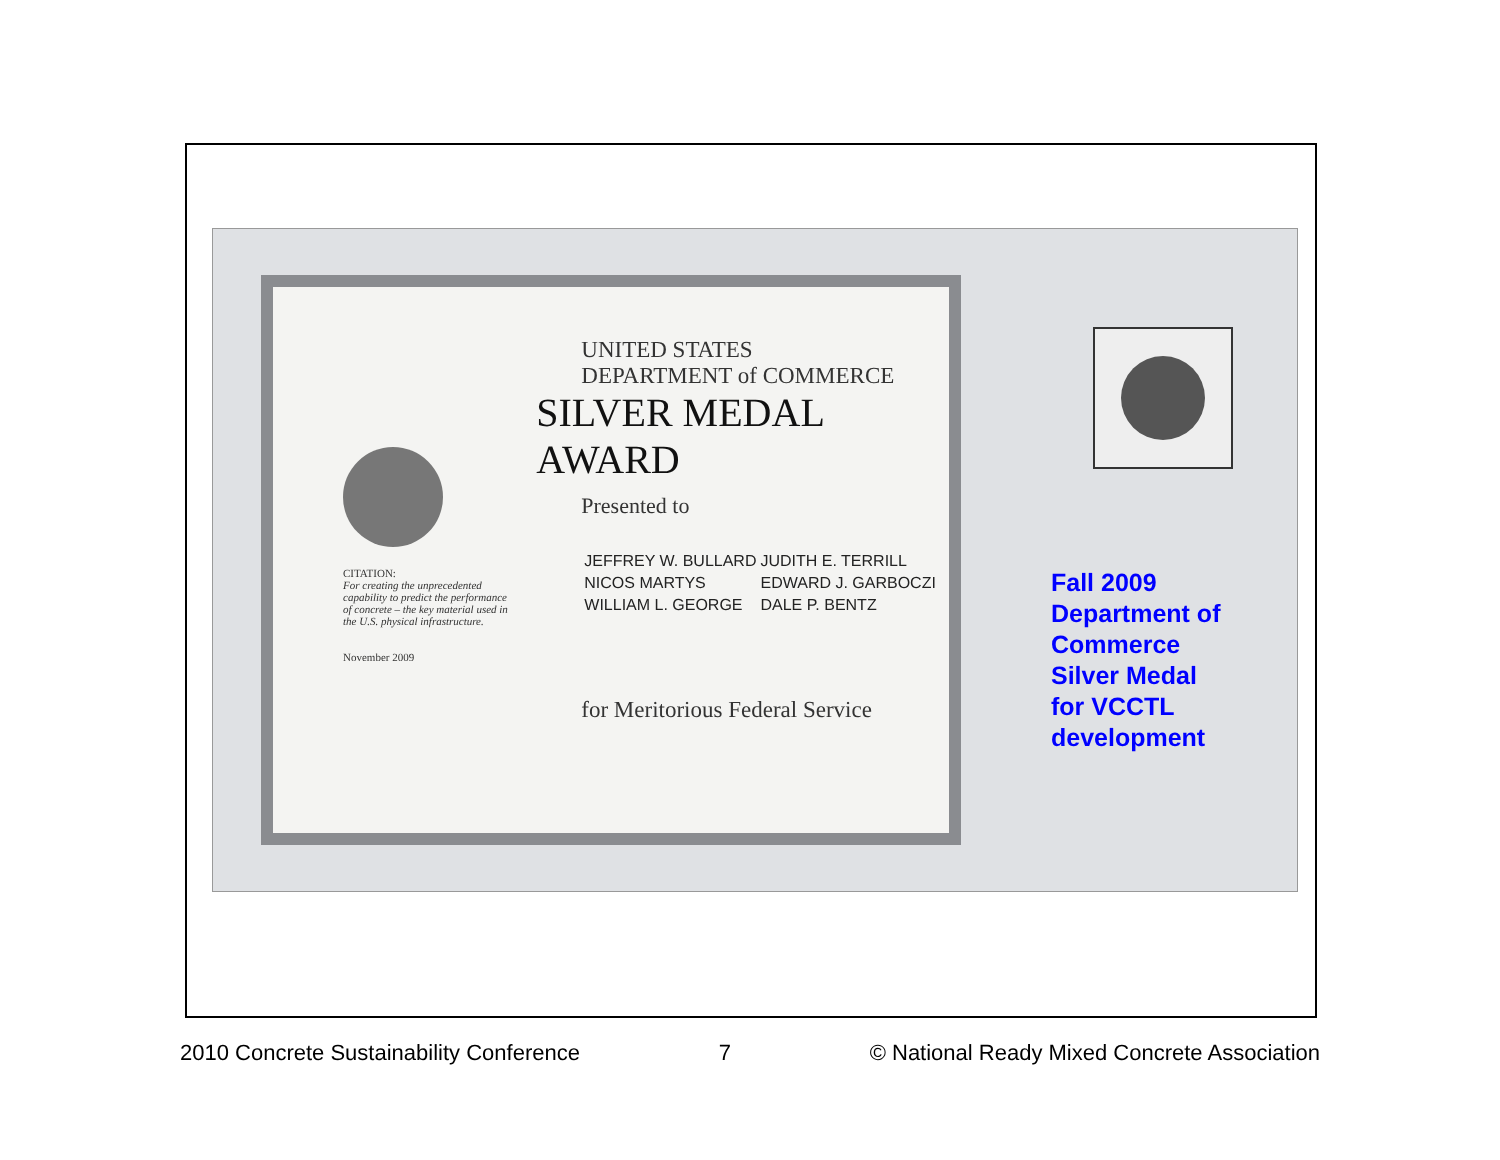CITATION:
For creating the unprecedented capability to predict the performance of concrete – the key material used in the U.S. physical infrastructure.
November 2009
UNITED STATES
DEPARTMENT of COMMERCE
SILVER MEDAL AWARD
Presented to
| JEFFREY W. BULLARD | JUDITH E. TERRILL |
| NICOS MARTYS | EDWARD J. GARBOCZI |
| WILLIAM L. GEORGE | DALE P. BENTZ |
for Meritorious Federal Service
Fall 2009
Department of
Commerce
Silver Medal
for VCCTL
development
2010 Concrete Sustainability Conference 7 © National Ready Mixed Concrete Association